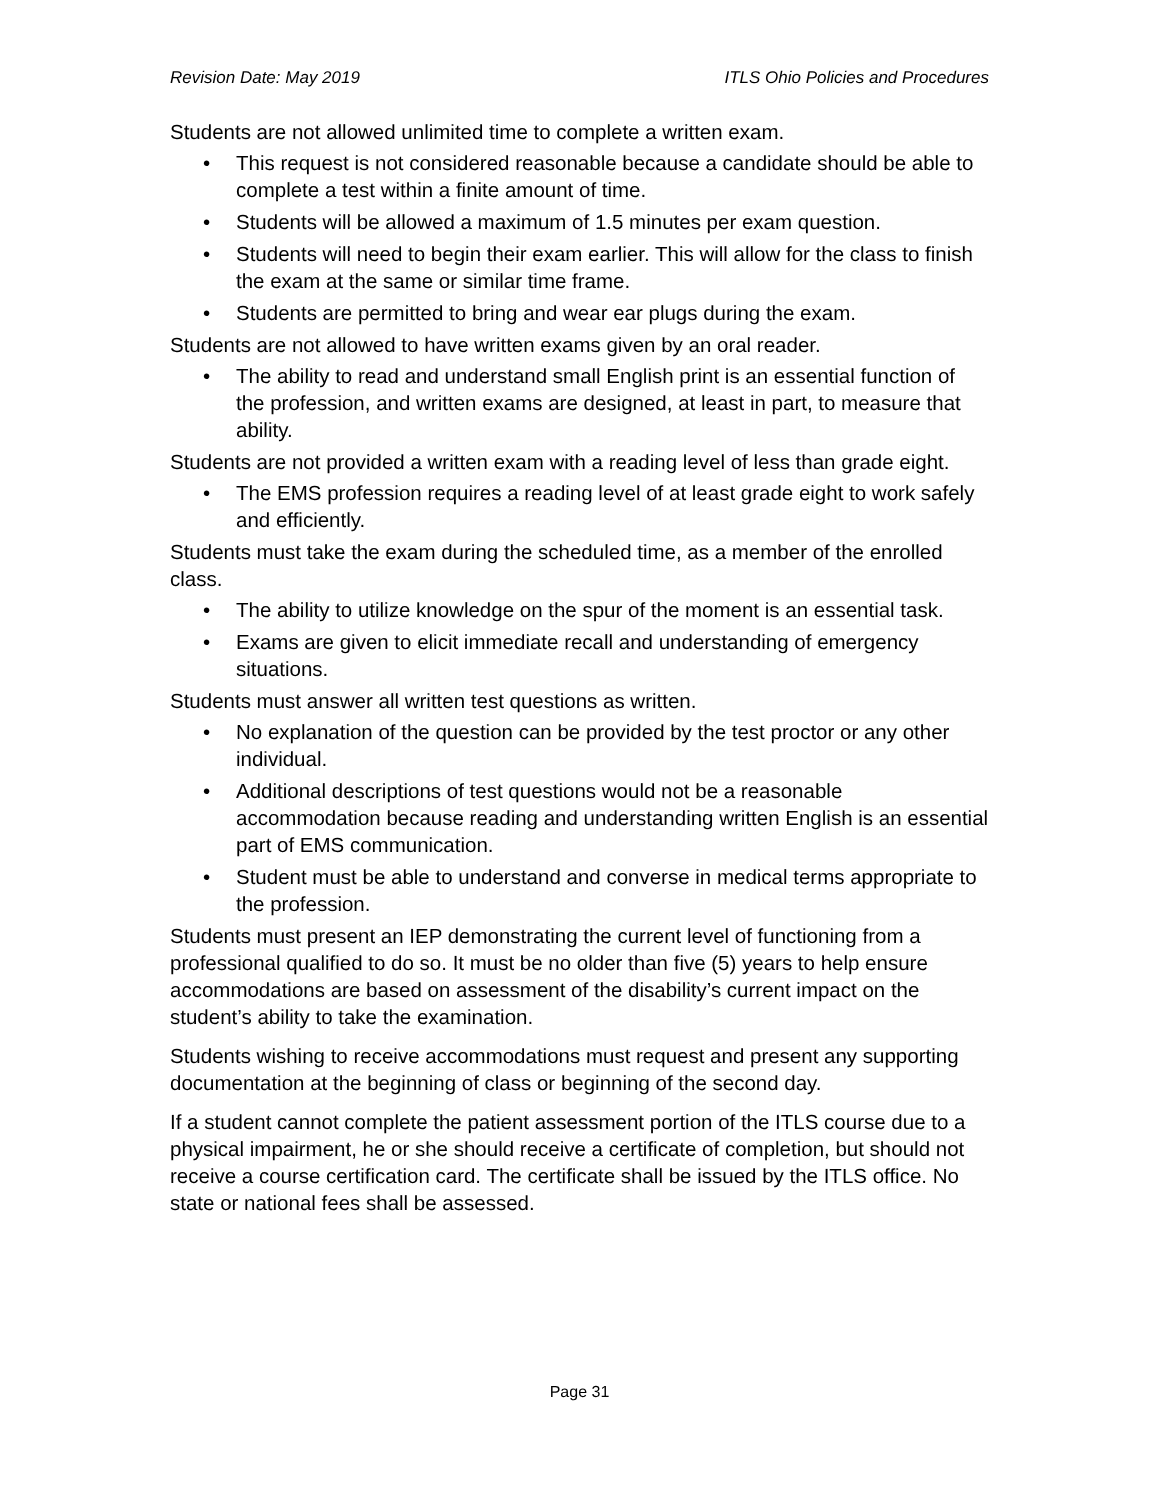Revision Date: May 2019 ITLS Ohio Policies and Procedures
Students are not allowed unlimited time to complete a written exam.
• This request is not considered reasonable because a candidate should be able to complete a test within a finite amount of time.
• Students will be allowed a maximum of 1.5 minutes per exam question.
• Students will need to begin their exam earlier. This will allow for the class to finish the exam at the same or similar time frame.
• Students are permitted to bring and wear ear plugs during the exam.
Students are not allowed to have written exams given by an oral reader.
• The ability to read and understand small English print is an essential function of the profession, and written exams are designed, at least in part, to measure that ability.
Students are not provided a written exam with a reading level of less than grade eight.
• The EMS profession requires a reading level of at least grade eight to work safely and efficiently.
Students must take the exam during the scheduled time, as a member of the enrolled class.
• The ability to utilize knowledge on the spur of the moment is an essential task.
• Exams are given to elicit immediate recall and understanding of emergency situations.
Students must answer all written test questions as written.
• No explanation of the question can be provided by the test proctor or any other individual.
• Additional descriptions of test questions would not be a reasonable accommodation because reading and understanding written English is an essential part of EMS communication.
• Student must be able to understand and converse in medical terms appropriate to the profession.
Students must present an IEP demonstrating the current level of functioning from a professional qualified to do so. It must be no older than five (5) years to help ensure accommodations are based on assessment of the disability’s current impact on the student’s ability to take the examination.
Students wishing to receive accommodations must request and present any supporting documentation at the beginning of class or beginning of the second day.
If a student cannot complete the patient assessment portion of the ITLS course due to a physical impairment, he or she should receive a certificate of completion, but should not receive a course certification card. The certificate shall be issued by the ITLS office. No state or national fees shall be assessed.
Page 31